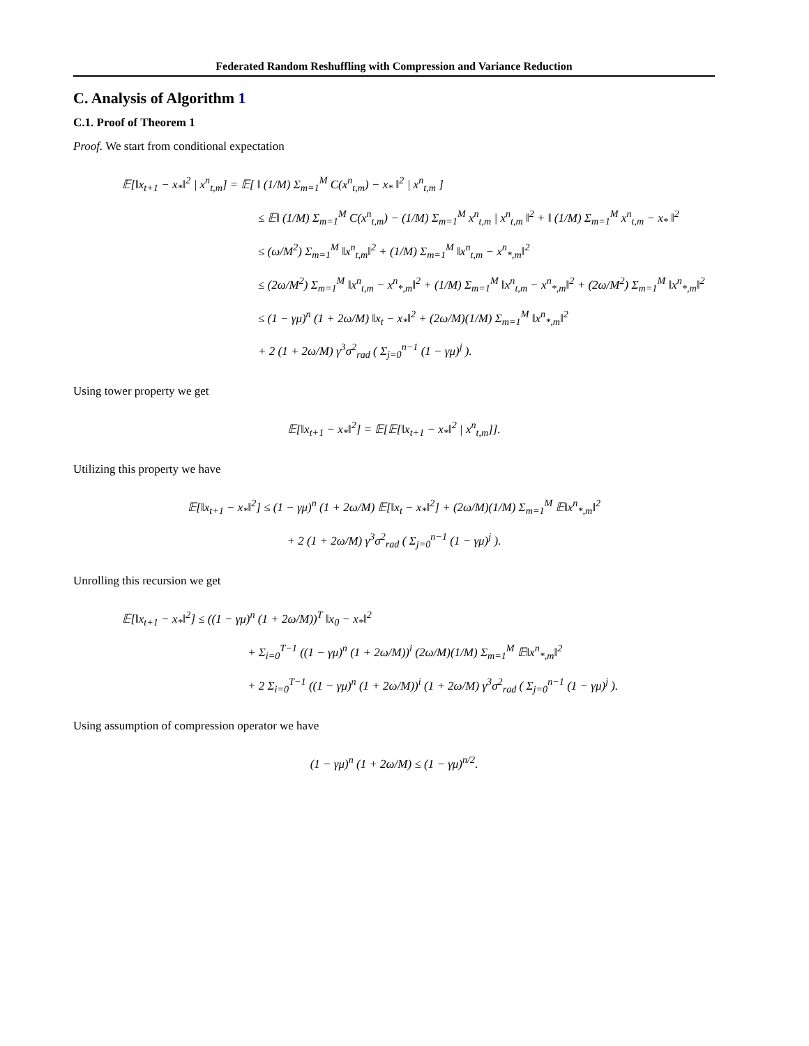Federated Random Reshuffling with Compression and Variance Reduction
C. Analysis of Algorithm 1
C.1. Proof of Theorem 1
Proof. We start from conditional expectation
𝔼[‖x<sub>t+1</sub> − x<sub>*</sub>‖<sup>2</sup> | x<sup>n</sup><sub>t,m</sub>] = 𝔼[ ‖ (1/M) Σ<sub>m=1</sub><sup>M</sup> C(x<sup>n</sup><sub>t,m</sub>) − x<sub>*</sub> ‖<sup>2</sup> | x<sup>n</sup><sub>t,m</sub> ]
≤ 𝔼‖ (1/M) Σ<sub>m=1</sub><sup>M</sup> C(x<sup>n</sup><sub>t,m</sub>) − (1/M) Σ<sub>m=1</sub><sup>M</sup> x<sup>n</sup><sub>t,m</sub> | x<sup>n</sup><sub>t,m</sub> ‖<sup>2</sup> + ‖ (1/M) Σ<sub>m=1</sub><sup>M</sup> x<sup>n</sup><sub>t,m</sub> − x<sub>*</sub> ‖<sup>2</sup>
≤ (ω/M<sup>2</sup>) Σ<sub>m=1</sub><sup>M</sup> ‖x<sup>n</sup><sub>t,m</sub>‖<sup>2</sup> + (1/M) Σ<sub>m=1</sub><sup>M</sup> ‖x<sup>n</sup><sub>t,m</sub> − x<sup>n</sup><sub>*,m</sub>‖<sup>2</sup>
≤ (2ω/M<sup>2</sup>) Σ<sub>m=1</sub><sup>M</sup> ‖x<sup>n</sup><sub>t,m</sub> − x<sup>n</sup><sub>*,m</sub>‖<sup>2</sup> + (1/M) Σ<sub>m=1</sub><sup>M</sup> ‖x<sup>n</sup><sub>t,m</sub> − x<sup>n</sup><sub>*,m</sub>‖<sup>2</sup> + (2ω/M<sup>2</sup>) Σ<sub>m=1</sub><sup>M</sup> ‖x<sup>n</sup><sub>*,m</sub>‖<sup>2</sup>
≤ (1 − γμ)<sup>n</sup> (1 + 2ω/M) ‖x<sub>t</sub> − x<sub>*</sub>‖<sup>2</sup> + (2ω/M)(1/M) Σ<sub>m=1</sub><sup>M</sup> ‖x<sup>n</sup><sub>*,m</sub>‖<sup>2</sup>
+ 2 (1 + 2ω/M) γ<sup>3</sup>σ<sup>2</sup><sub>rad</sub> ( Σ<sub>j=0</sub><sup>n−1</sup> (1 − γμ)<sup>j</sup> ).
Using tower property we get
𝔼[‖x<sub>t+1</sub> − x<sub>*</sub>‖<sup>2</sup>] = 𝔼[𝔼[‖x<sub>t+1</sub> − x<sub>*</sub>‖<sup>2</sup> | x<sup>n</sup><sub>t,m</sub>]].
Utilizing this property we have
𝔼[‖x<sub>t+1</sub> − x<sub>*</sub>‖<sup>2</sup>] ≤ (1 − γμ)<sup>n</sup> (1 + 2ω/M) 𝔼[‖x<sub>t</sub> − x<sub>*</sub>‖<sup>2</sup>] + (2ω/M)(1/M) Σ<sub>m=1</sub><sup>M</sup> 𝔼‖x<sup>n</sup><sub>*,m</sub>‖<sup>2</sup>
+ 2 (1 + 2ω/M) γ<sup>3</sup>σ<sup>2</sup><sub>rad</sub> ( Σ<sub>j=0</sub><sup>n−1</sup> (1 − γμ)<sup>j</sup> ).
Unrolling this recursion we get
𝔼[‖x<sub>t+1</sub> − x<sub>*</sub>‖<sup>2</sup>] ≤ ((1 − γμ)<sup>n</sup> (1 + 2ω/M))<sup>T</sup> ‖x<sub>0</sub> − x<sub>*</sub>‖<sup>2</sup>
+ Σ<sub>i=0</sub><sup>T−1</sup> ((1 − γμ)<sup>n</sup> (1 + 2ω/M))<sup>i</sup> (2ω/M)(1/M) Σ<sub>m=1</sub><sup>M</sup> 𝔼‖x<sup>n</sup><sub>*,m</sub>‖<sup>2</sup>
+ 2 Σ<sub>i=0</sub><sup>T−1</sup> ((1 − γμ)<sup>n</sup> (1 + 2ω/M))<sup>i</sup> (1 + 2ω/M) γ<sup>3</sup>σ<sup>2</sup><sub>rad</sub> ( Σ<sub>j=0</sub><sup>n−1</sup> (1 − γμ)<sup>j</sup> ).
Using assumption of compression operator we have
(1 − γμ)<sup>n</sup> (1 + 2ω/M) ≤ (1 − γμ)<sup>n/2</sup>.